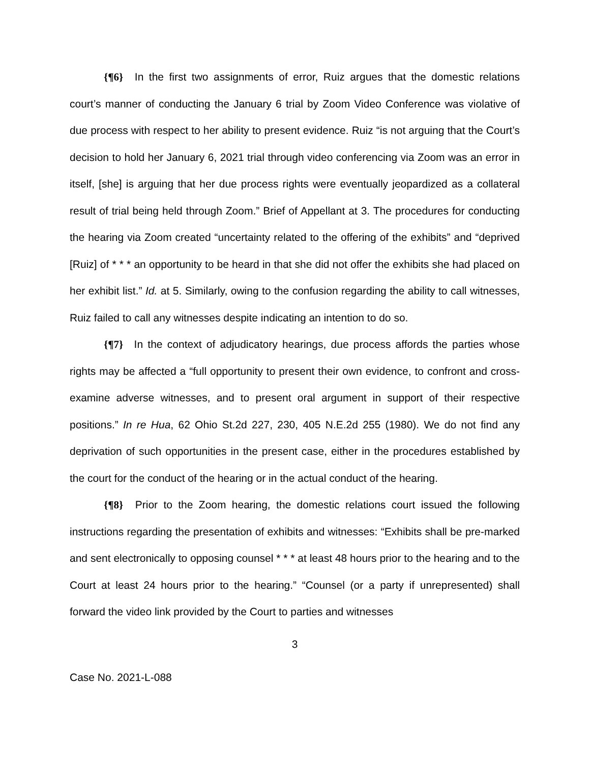{¶6} In the first two assignments of error, Ruiz argues that the domestic relations court’s manner of conducting the January 6 trial by Zoom Video Conference was violative of due process with respect to her ability to present evidence. Ruiz “is not arguing that the Court’s decision to hold her January 6, 2021 trial through video conferencing via Zoom was an error in itself, [she] is arguing that her due process rights were eventually jeopardized as a collateral result of trial being held through Zoom.” Brief of Appellant at 3. The procedures for conducting the hearing via Zoom created “uncertainty related to the offering of the exhibits” and “deprived [Ruiz] of * * * an opportunity to be heard in that she did not offer the exhibits she had placed on her exhibit list.” Id. at 5. Similarly, owing to the confusion regarding the ability to call witnesses, Ruiz failed to call any witnesses despite indicating an intention to do so.
{¶7} In the context of adjudicatory hearings, due process affords the parties whose rights may be affected a “full opportunity to present their own evidence, to confront and cross-examine adverse witnesses, and to present oral argument in support of their respective positions.” In re Hua, 62 Ohio St.2d 227, 230, 405 N.E.2d 255 (1980). We do not find any deprivation of such opportunities in the present case, either in the procedures established by the court for the conduct of the hearing or in the actual conduct of the hearing.
{¶8} Prior to the Zoom hearing, the domestic relations court issued the following instructions regarding the presentation of exhibits and witnesses: “Exhibits shall be pre-marked and sent electronically to opposing counsel * * * at least 48 hours prior to the hearing and to the Court at least 24 hours prior to the hearing.” “Counsel (or a party if unrepresented) shall forward the video link provided by the Court to parties and witnesses
3
Case No. 2021-L-088